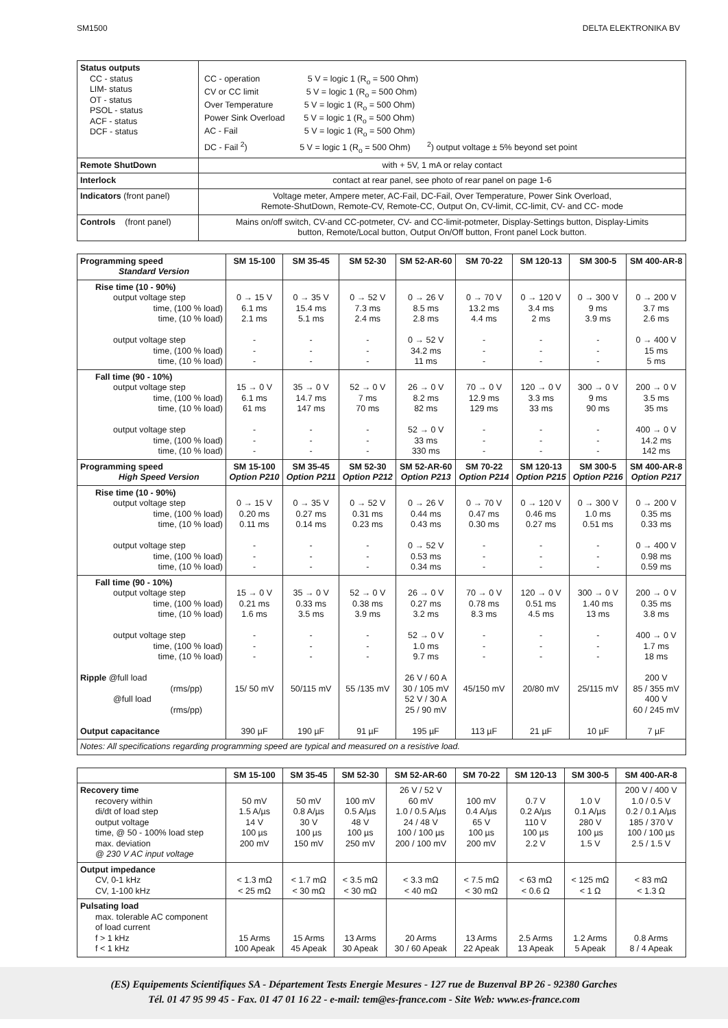SM1500 DELTA ELEKTRONIKA BV
| Status outputs CC - status LIM- status OT - status PSOL - status ACF - status DCF - status | CC - operation 5 V = logic 1 (R<sub>o</sub> = 500 Ohm) CV or CC limit 5 V = logic 1 (R<sub>o</sub> = 500 Ohm) Over Temperature 5 V = logic 1 (R<sub>o</sub> = 500 Ohm) Power Sink Overload 5 V = logic 1 (R<sub>o</sub> = 500 Ohm) AC - Fail 5 V = logic 1 (R<sub>o</sub> = 500 Ohm) DC - Fail <sup>2</sup>) 5 V = logic 1 (R<sub>o</sub> = 500 Ohm) <sup>2</sup>) output voltage ± 5% beyond set point |
| Remote ShutDown | with + 5V, 1 mA or relay contact |
| Interlock | contact at rear panel, see photo of rear panel on page 1-6 |
| Indicators (front panel) | Voltage meter, Ampere meter, AC-Fail, DC-Fail, Over Temperature, Power Sink Overload, Remote-ShutDown, Remote-CV, Remote-CC, Output On, CV-limit, CC-limit, CV- and CC- mode |
| Controls (front panel) | Mains on/off switch, CV-and CC-potmeter, CV- and CC-limit-potmeter, Display-Settings button, Display-Limits button, Remote/Local button, Output On/Off button, Front panel Lock button. |
| Programming speed Standard Version | SM 15-100 | SM 35-45 | SM 52-30 | SM 52-AR-60 | SM 70-22 | SM 120-13 | SM 300-5 | SM 400-AR-8 |
| --- | --- | --- | --- | --- | --- | --- | --- | --- |
| Rise time (10 - 90%) output voltage step time, (100 % load) time, (10 % load) output voltage step time, (100 % load) time, (10 % load) | 0 → 15 V 6.1 ms 2.1 ms - - - | 0 → 35 V 15.4 ms 5.1 ms - - - | 0 → 52 V 7.3 ms 2.4 ms - - - | 0 → 26 V 8.5 ms 2.8 ms 0 → 52 V 34.2 ms 11 ms | 0 → 70 V 13.2 ms 4.4 ms - - - | 0 → 120 V 3.4 ms 2 ms - - - | 0 → 300 V 9 ms 3.9 ms - - - | 0 → 200 V 3.7 ms 2.6 ms 0 → 400 V 15 ms 5 ms |
| Fall time (90 - 10%) output voltage step time, (100 % load) time, (10 % load) output voltage step time, (100 % load) time, (10 % load) | 15 → 0 V 6.1 ms 61 ms - - - | 35 → 0 V 14.7 ms 147 ms - - - | 52 → 0 V 7 ms 70 ms - - - | 26 → 0 V 8.2 ms 82 ms 52 → 0 V 33 ms 330 ms | 70 → 0 V 12.9 ms 129 ms - - - | 120 → 0 V 3.3 ms 33 ms - - - | 300 → 0 V 9 ms 90 ms - - - | 200 → 0 V 3.5 ms 35 ms 400 → 0 V 14.2 ms 142 ms |
| Programming speed High Speed Version | SM 15-100 Option P210 | SM 35-45 Option P211 | SM 52-30 Option P212 | SM 52-AR-60 Option P213 | SM 70-22 Option P214 | SM 120-13 Option P215 | SM 300-5 Option P216 | SM 400-AR-8 Option P217 |
| Rise time (10 - 90%) output voltage step time, (100 % load) time, (10 % load) output voltage step time, (100 % load) time, (10 % load) | 0 → 15 V 0.20 ms 0.11 ms - - - | 0 → 35 V 0.27 ms 0.14 ms - - - | 0 → 52 V 0.31 ms 0.23 ms - - - | 0 → 26 V 0.44 ms 0.43 ms 0 → 52 V 0.53 ms 0.34 ms | 0 → 70 V 0.47 ms 0.30 ms - - - | 0 → 120 V 0.46 ms 0.27 ms - - - | 0 → 300 V 1.0 ms 0.51 ms - - - | 0 → 200 V 0.35 ms 0.33 ms 0 → 400 V 0.98 ms 0.59 ms |
| Fall time (90 - 10%) output voltage step time, (100 % load) time, (10 % load) output voltage step time, (100 % load) time, (10 % load) Ripple @full load (rms/pp) @full load (rms/pp) Output capacitance | 15 → 0 V 0.21 ms 1.6 ms - - - 15/ 50 mV 390 µF | 35 → 0 V 0.33 ms 3.5 ms - - - 50/115 mV 190 µF | 52 → 0 V 0.38 ms 3.9 ms - - - 55 /135 mV 91 µF | 26 → 0 V 0.27 ms 3.2 ms 52 → 0 V 1.0 ms 9.7 ms 26 V / 60 A 30 / 105 mV 52 V / 30 A 25 / 90 mV 195 µF | 70 → 0 V 0.78 ms 8.3 ms - - - 45/150 mV 113 µF | 120 → 0 V 0.51 ms 4.5 ms - - - 20/80 mV 21 µF | 300 → 0 V 1.40 ms 13 ms - - - 25/115 mV 10 µF | 200 → 0 V 0.35 ms 3.8 ms 400 → 0 V 1.7 ms 18 ms 200 V 85 / 355 mV 400 V 60 / 245 mV 7 µF |
| Notes: All specifications regarding programming speed are typical and measured on a resistive load. | | | | | | | | |
| | SM 15-100 | SM 35-45 | SM 52-30 | SM 52-AR-60 | SM 70-22 | SM 120-13 | SM 300-5 | SM 400-AR-8 |
| --- | --- | --- | --- | --- | --- | --- | --- | --- |
| Recovery time recovery within di/dt of load step output voltage time, @ 50 - 100% load step max. deviation @ 230 V AC input voltage | 50 mV 1.5 A/µs 14 V 100 µs 200 mV | 50 mV 0.8 A/µs 30 V 100 µs 150 mV | 100 mV 0.5 A/µs 48 V 100 µs 250 mV | 26 V / 52 V 60 mV 1.0 / 0.5 A/µs 24 / 48 V 100 / 100 µs 200 / 100 mV | 100 mV 0.4 A/µs 65 V 100 µs 200 mV | 0.7 V 0.2 A/µs 110 V 100 µs 2.2 V | 1.0 V 0.1 A/µs 280 V 100 µs 1.5 V | 200 V / 400 V 1.0 / 0.5 V 0.2 / 0.1 A/µs 185 / 370 V 100 / 100 µs 2.5 / 1.5 V |
| Output impedance CV, 0-1 kHz CV, 1-100 kHz | < 1.3 mΩ < 25 mΩ | < 1.7 mΩ < 30 mΩ | < 3.5 mΩ < 30 mΩ | < 3.3 mΩ < 40 mΩ | < 7.5 mΩ < 30 mΩ | < 63 mΩ < 0.6 Ω | < 125 mΩ < 1 Ω | < 83 mΩ < 1.3 Ω |
| Pulsating load max. tolerable AC component of load current f > 1 kHz f < 1 kHz | 15 Arms 100 Apeak | 15 Arms 45 Apeak | 13 Arms 30 Apeak | 20 Arms 30 / 60 Apeak | 13 Arms 22 Apeak | 2.5 Arms 13 Apeak | 1.2 Arms 5 Apeak | 0.8 Arms 8 / 4 Apeak |
(ES) Equipements Scientifiques SA - Département Tests Energie Mesures - 127 rue de Buzenval BP 26 - 92380 Garches
Tél. 01 47 95 99 45 - Fax. 01 47 01 16 22 - e-mail: tem@es-france.com - Site Web: www.es-france.com